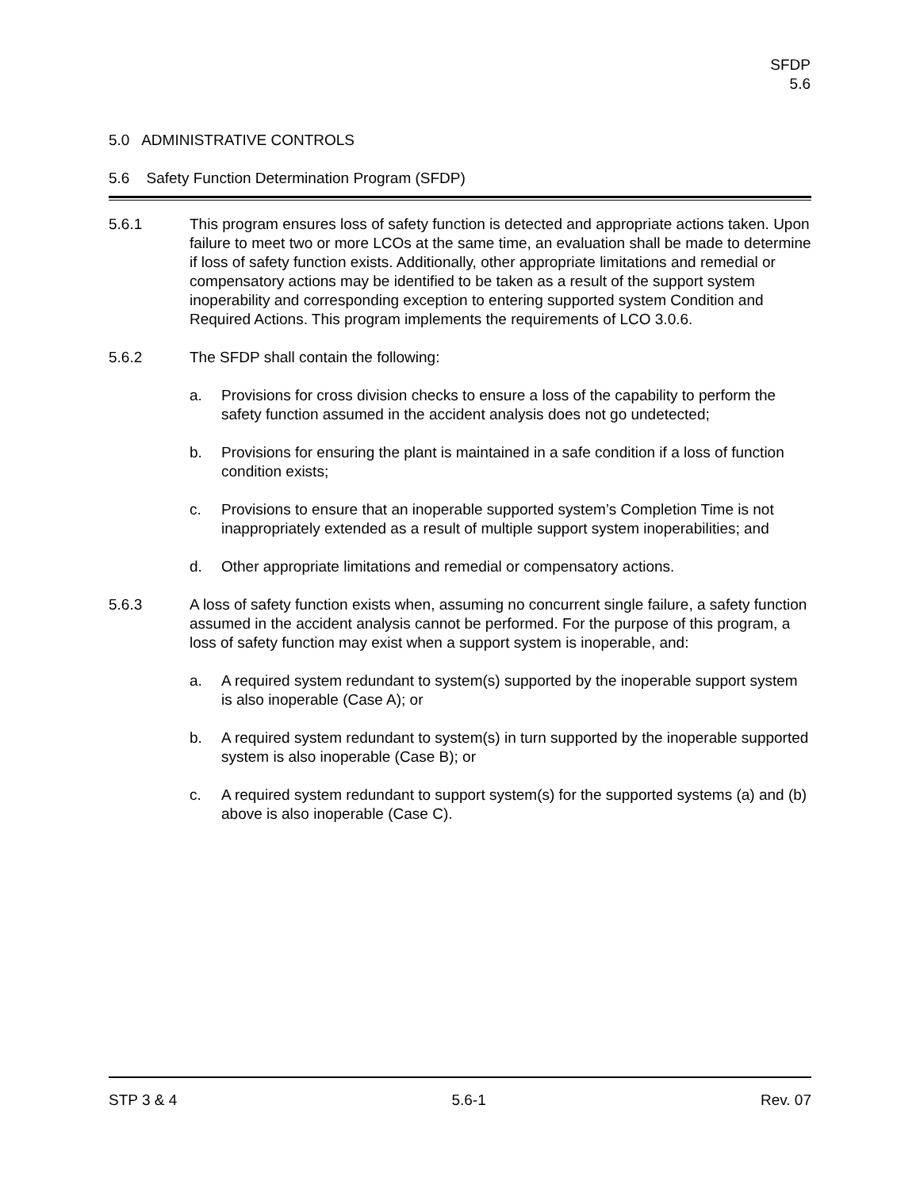SFDP
5.6
5.0 ADMINISTRATIVE CONTROLS
5.6 Safety Function Determination Program (SFDP)
5.6.1 This program ensures loss of safety function is detected and appropriate actions taken. Upon failure to meet two or more LCOs at the same time, an evaluation shall be made to determine if loss of safety function exists. Additionally, other appropriate limitations and remedial or compensatory actions may be identified to be taken as a result of the support system inoperability and corresponding exception to entering supported system Condition and Required Actions. This program implements the requirements of LCO 3.0.6.
5.6.2 The SFDP shall contain the following:
a. Provisions for cross division checks to ensure a loss of the capability to perform the safety function assumed in the accident analysis does not go undetected;
b. Provisions for ensuring the plant is maintained in a safe condition if a loss of function condition exists;
c. Provisions to ensure that an inoperable supported system’s Completion Time is not inappropriately extended as a result of multiple support system inoperabilities; and
d. Other appropriate limitations and remedial or compensatory actions.
5.6.3 A loss of safety function exists when, assuming no concurrent single failure, a safety function assumed in the accident analysis cannot be performed. For the purpose of this program, a loss of safety function may exist when a support system is inoperable, and:
a. A required system redundant to system(s) supported by the inoperable support system is also inoperable (Case A); or
b. A required system redundant to system(s) in turn supported by the inoperable supported system is also inoperable (Case B); or
c. A required system redundant to support system(s) for the supported systems (a) and (b) above is also inoperable (Case C).
STP 3 & 4 5.6-1 Rev. 07